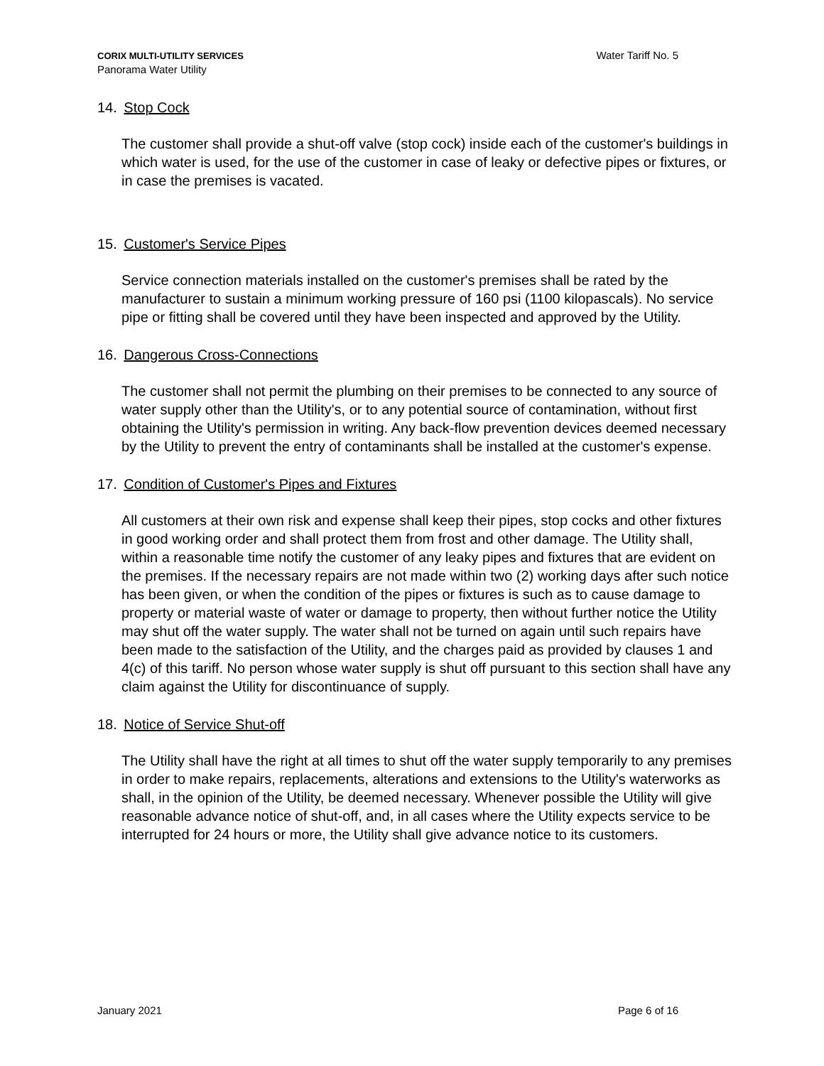CORIX MULTI-UTILITY SERVICES
Panorama Water Utility
Water Tariff No. 5
14. Stop Cock
The customer shall provide a shut-off valve (stop cock) inside each of the customer's buildings in which water is used, for the use of the customer in case of leaky or defective pipes or fixtures, or in case the premises is vacated.
15. Customer's Service Pipes
Service connection materials installed on the customer's premises shall be rated by the manufacturer to sustain a minimum working pressure of 160 psi (1100 kilopascals). No service pipe or fitting shall be covered until they have been inspected and approved by the Utility.
16. Dangerous Cross-Connections
The customer shall not permit the plumbing on their premises to be connected to any source of water supply other than the Utility's, or to any potential source of contamination, without first obtaining the Utility's permission in writing. Any back-flow prevention devices deemed necessary by the Utility to prevent the entry of contaminants shall be installed at the customer's expense.
17. Condition of Customer's Pipes and Fixtures
All customers at their own risk and expense shall keep their pipes, stop cocks and other fixtures in good working order and shall protect them from frost and other damage. The Utility shall, within a reasonable time notify the customer of any leaky pipes and fixtures that are evident on the premises. If the necessary repairs are not made within two (2) working days after such notice has been given, or when the condition of the pipes or fixtures is such as to cause damage to property or material waste of water or damage to property, then without further notice the Utility may shut off the water supply. The water shall not be turned on again until such repairs have been made to the satisfaction of the Utility, and the charges paid as provided by clauses 1 and 4(c) of this tariff. No person whose water supply is shut off pursuant to this section shall have any claim against the Utility for discontinuance of supply.
18. Notice of Service Shut-off
The Utility shall have the right at all times to shut off the water supply temporarily to any premises in order to make repairs, replacements, alterations and extensions to the Utility's waterworks as shall, in the opinion of the Utility, be deemed necessary. Whenever possible the Utility will give reasonable advance notice of shut-off, and, in all cases where the Utility expects service to be interrupted for 24 hours or more, the Utility shall give advance notice to its customers.
January 2021 Page 6 of 16